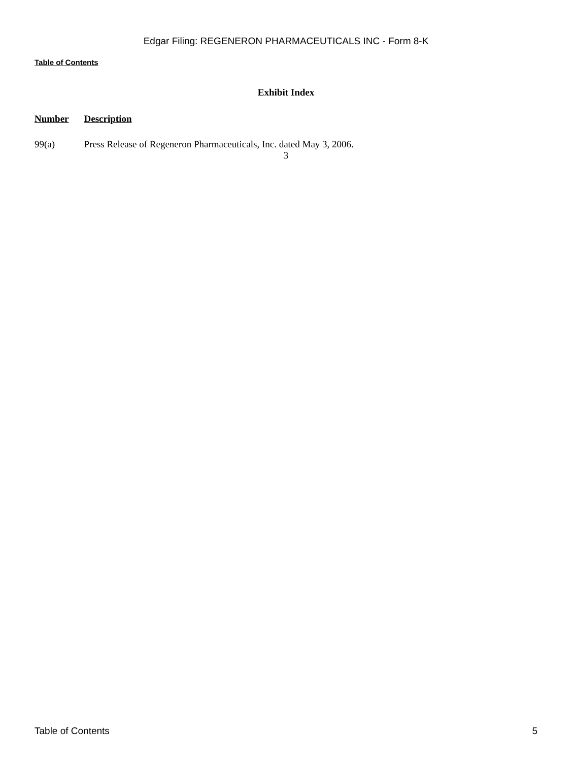Edgar Filing: REGENERON PHARMACEUTICALS INC - Form 8-K
Table of Contents
Exhibit Index
| Number | Description |
| --- | --- |
| 99(a) | Press Release of Regeneron Pharmaceuticals, Inc. dated May 3, 2006. |
3
Table of Contents 5